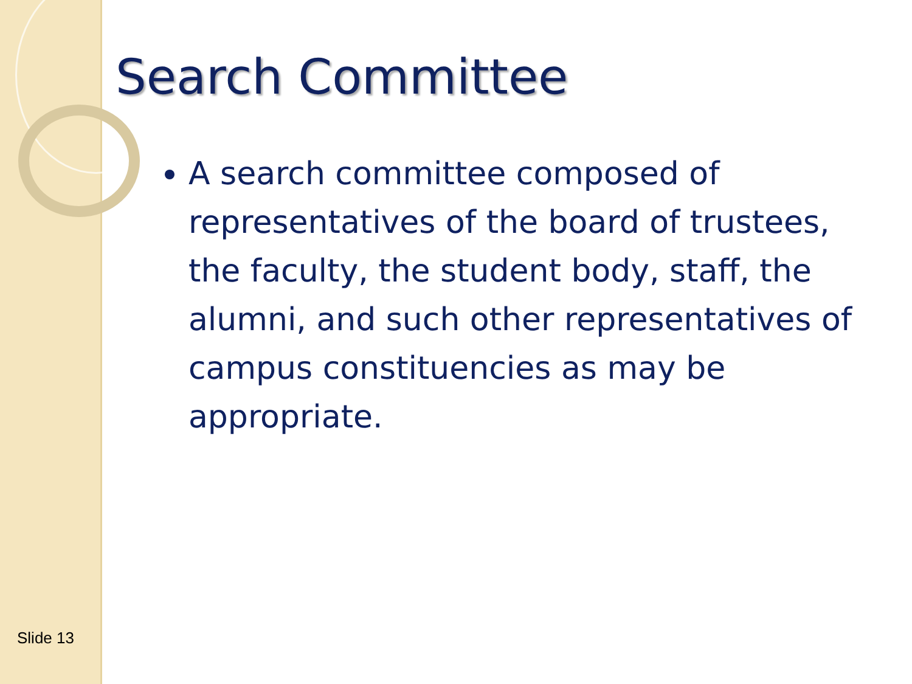Search Committee
A search committee composed of representatives of the board of trustees, the faculty, the student body, staff, the alumni, and such other representatives of campus constituencies as may be appropriate.
Slide 13